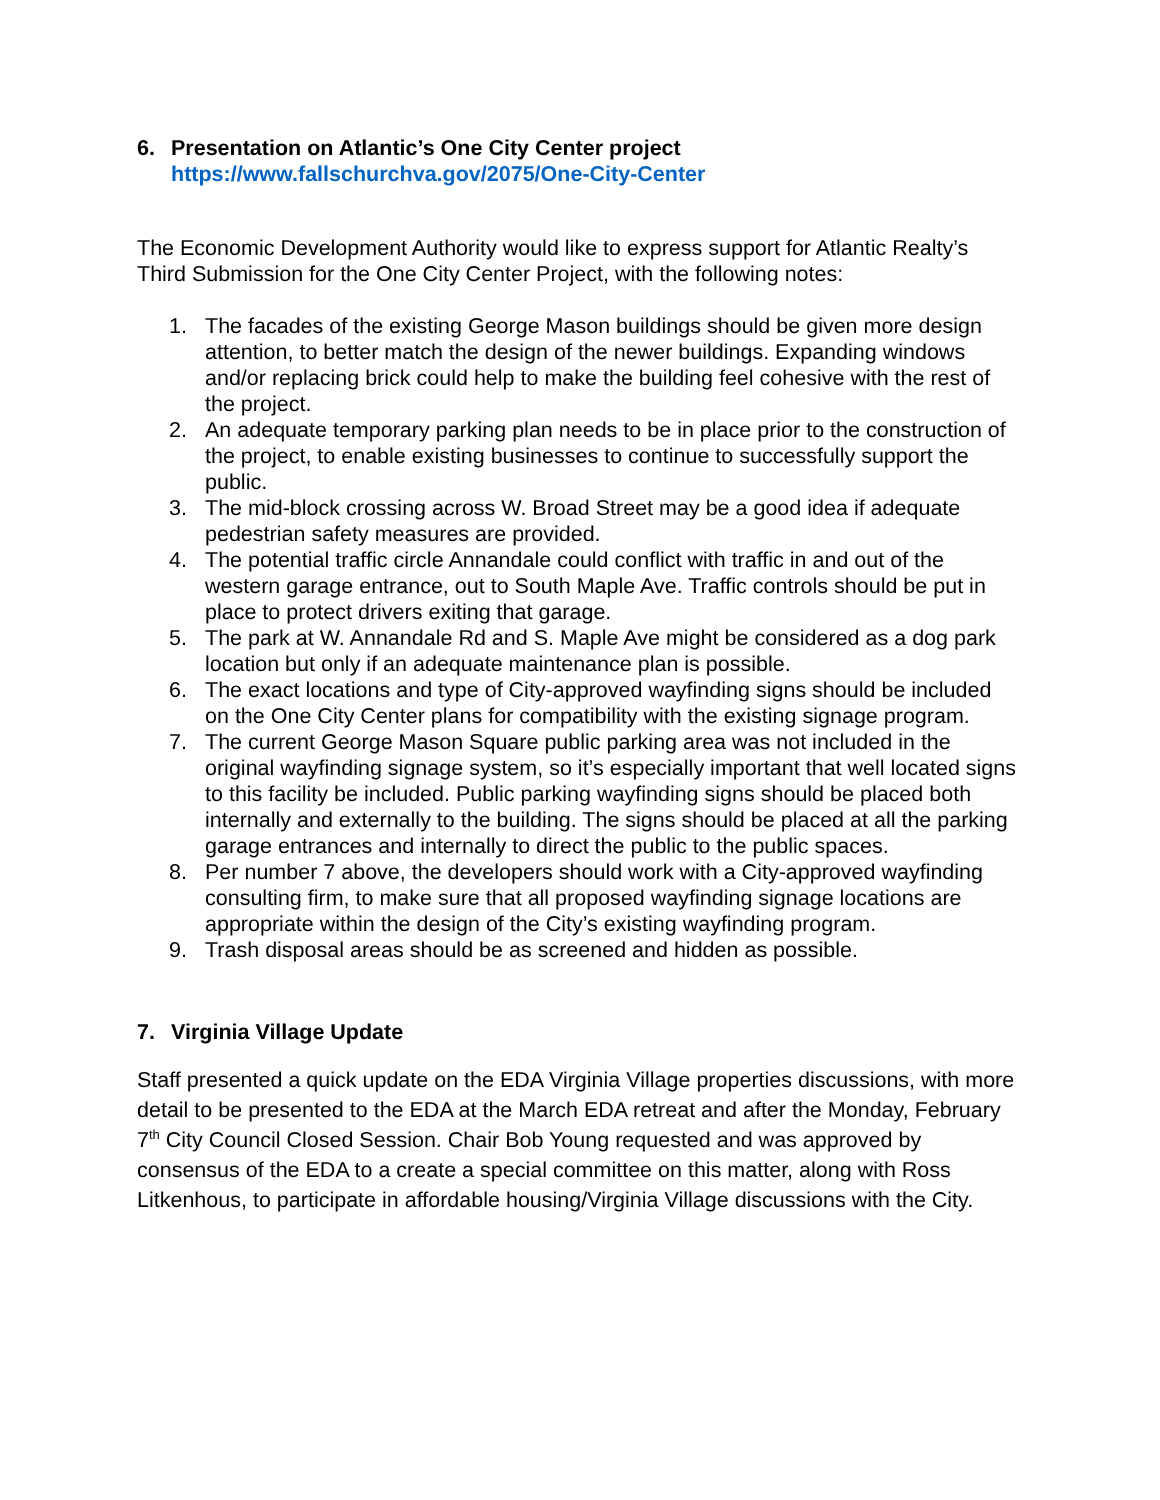6. Presentation on Atlantic’s One City Center project
https://www.fallschurchva.gov/2075/One-City-Center
The Economic Development Authority would like to express support for Atlantic Realty’s Third Submission for the One City Center Project, with the following notes:
1. The facades of the existing George Mason buildings should be given more design attention, to better match the design of the newer buildings. Expanding windows and/or replacing brick could help to make the building feel cohesive with the rest of the project.
2. An adequate temporary parking plan needs to be in place prior to the construction of the project, to enable existing businesses to continue to successfully support the public.
3. The mid-block crossing across W. Broad Street may be a good idea if adequate pedestrian safety measures are provided.
4. The potential traffic circle Annandale could conflict with traffic in and out of the western garage entrance, out to South Maple Ave. Traffic controls should be put in place to protect drivers exiting that garage.
5. The park at W. Annandale Rd and S. Maple Ave might be considered as a dog park location but only if an adequate maintenance plan is possible.
6. The exact locations and type of City-approved wayfinding signs should be included on the One City Center plans for compatibility with the existing signage program.
7. The current George Mason Square public parking area was not included in the original wayfinding signage system, so it’s especially important that well located signs to this facility be included. Public parking wayfinding signs should be placed both internally and externally to the building. The signs should be placed at all the parking garage entrances and internally to direct the public to the public spaces.
8. Per number 7 above, the developers should work with a City-approved wayfinding consulting firm, to make sure that all proposed wayfinding signage locations are appropriate within the design of the City’s existing wayfinding program.
9. Trash disposal areas should be as screened and hidden as possible.
7. Virginia Village Update
Staff presented a quick update on the EDA Virginia Village properties discussions, with more detail to be presented to the EDA at the March EDA retreat and after the Monday, February 7<sup>th</sup> City Council Closed Session. Chair Bob Young requested and was approved by consensus of the EDA to a create a special committee on this matter, along with Ross Litkenhous, to participate in affordable housing/Virginia Village discussions with the City.